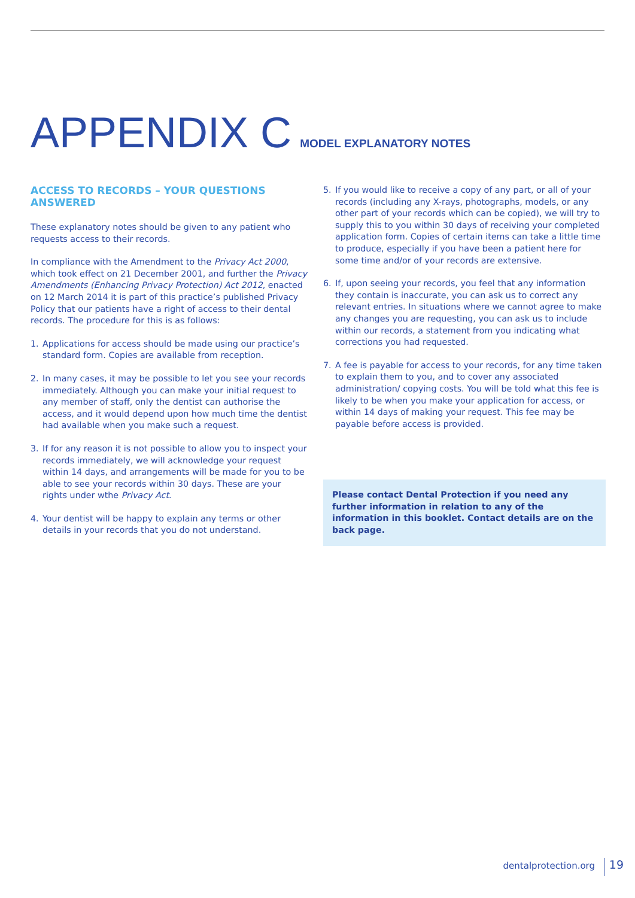APPENDIX C MODEL EXPLANATORY NOTES
ACCESS TO RECORDS – YOUR QUESTIONS ANSWERED
These explanatory notes should be given to any patient who requests access to their records.
In compliance with the Amendment to the Privacy Act 2000, which took effect on 21 December 2001, and further the Privacy Amendments (Enhancing Privacy Protection) Act 2012, enacted on 12 March 2014 it is part of this practice’s published Privacy Policy that our patients have a right of access to their dental records. The procedure for this is as follows:
1. Applications for access should be made using our practice’s standard form. Copies are available from reception.
2. In many cases, it may be possible to let you see your records immediately. Although you can make your initial request to any member of staff, only the dentist can authorise the access, and it would depend upon how much time the dentist had available when you make such a request.
3. If for any reason it is not possible to allow you to inspect your records immediately, we will acknowledge your request within 14 days, and arrangements will be made for you to be able to see your records within 30 days. These are your rights under wthe Privacy Act.
4. Your dentist will be happy to explain any terms or other details in your records that you do not understand.
5. If you would like to receive a copy of any part, or all of your records (including any X-rays, photographs, models, or any other part of your records which can be copied), we will try to supply this to you within 30 days of receiving your completed application form. Copies of certain items can take a little time to produce, especially if you have been a patient here for some time and/or of your records are extensive.
6. If, upon seeing your records, you feel that any information they contain is inaccurate, you can ask us to correct any relevant entries. In situations where we cannot agree to make any changes you are requesting, you can ask us to include within our records, a statement from you indicating what corrections you had requested.
7. A fee is payable for access to your records, for any time taken to explain them to you, and to cover any associated administration/ copying costs. You will be told what this fee is likely to be when you make your application for access, or within 14 days of making your request. This fee may be payable before access is provided.
Please contact Dental Protection if you need any further information in relation to any of the information in this booklet. Contact details are on the back page.
dentalprotection.org 19